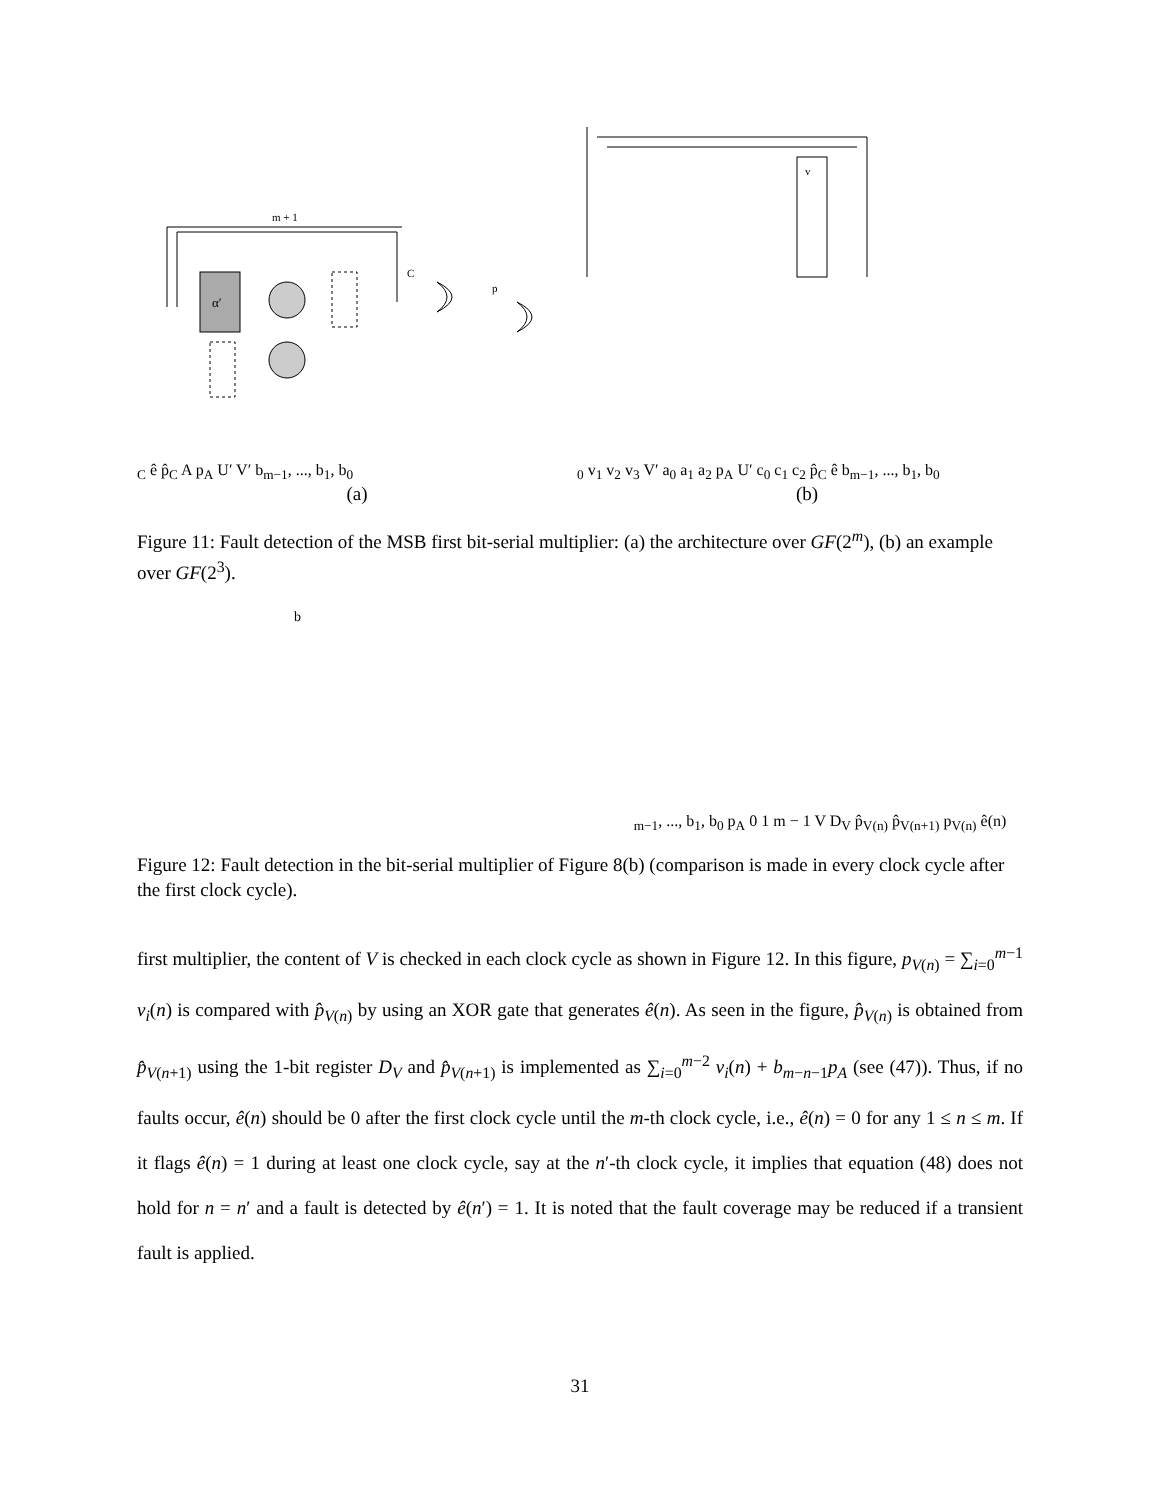α′
m + 1
C
pC
ê
p̂C
A
pA
U′
V′
bm−1, ..., b1, b0
(a)
v0
v1
v2
v3
V′
a0
a1
a2
pA
U′
c0
c1
c2
p̂C
ê
bm−1, ..., b1, b0
(b)
Figure 11: Fault detection of the MSB first bit-serial multiplier: (a) the architecture over GF(2<sup>m</sup>), (b) an example over GF(2<sup>3</sup>).
bm−1, ..., b1, b0
pA
0
1
m − 1
V
DV
p̂V(n)
p̂V(n+1)
pV(n)
ê(n)
Figure 12: Fault detection in the bit-serial multiplier of Figure 8(b) (comparison is made in every clock cycle after the first clock cycle).
first multiplier, the content of V is checked in each clock cycle as shown in Figure 12. In this figure, p<sub>V(n)</sub> = ∑<sub>i=0</sub><sup>m−1</sup> v<sub>i</sub>(n) is compared with p̂<sub>V(n)</sub> by using an XOR gate that generates ê(n). As seen in the figure, p̂<sub>V(n)</sub> is obtained from p̂<sub>V(n+1)</sub> using the 1-bit register D<sub>V</sub> and p̂<sub>V(n+1)</sub> is implemented as ∑<sub>i=0</sub><sup>m−2</sup> v<sub>i</sub>(n) + b<sub>m−n−1</sub>p<sub>A</sub> (see (47)). Thus, if no faults occur, ê(n) should be 0 after the first clock cycle until the m-th clock cycle, i.e., ê(n) = 0 for any 1 ≤ n ≤ m. If it flags ê(n) = 1 during at least one clock cycle, say at the n′-th clock cycle, it implies that equation (48) does not hold for n = n′ and a fault is detected by ê(n′) = 1. It is noted that the fault coverage may be reduced if a transient fault is applied.
31